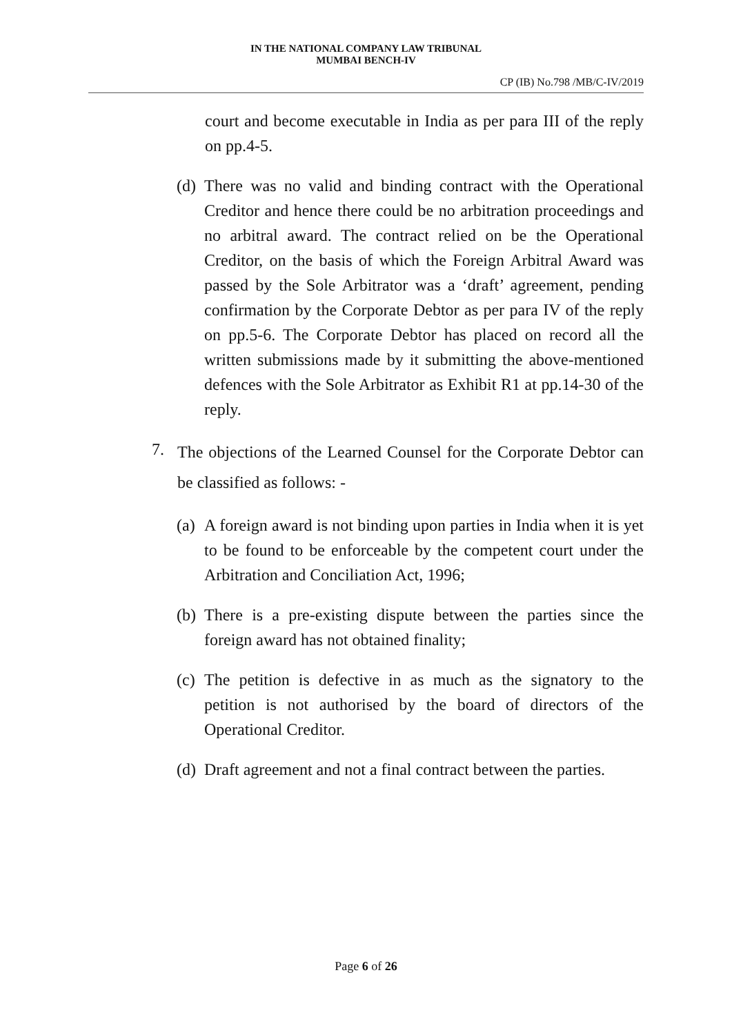IN THE NATIONAL COMPANY LAW TRIBUNAL
MUMBAI BENCH-IV
CP (IB) No.798 /MB/C-IV/2019
court and become executable in India as per para III of the reply on pp.4-5.
(d)
There was no valid and binding contract with the Operational Creditor and hence there could be no arbitration proceedings and no arbitral award. The contract relied on be the Operational Creditor, on the basis of which the Foreign Arbitral Award was passed by the Sole Arbitrator was a ‘draft’ agreement, pending confirmation by the Corporate Debtor as per para IV of the reply on pp.5-6. The Corporate Debtor has placed on record all the written submissions made by it submitting the above-mentioned defences with the Sole Arbitrator as Exhibit R1 at pp.14-30 of the reply.
7.
The objections of the Learned Counsel for the Corporate Debtor can be classified as follows: -
(a)
A foreign award is not binding upon parties in India when it is yet to be found to be enforceable by the competent court under the Arbitration and Conciliation Act, 1996;
(b)
There is a pre-existing dispute between the parties since the foreign award has not obtained finality;
(c)
The petition is defective in as much as the signatory to the petition is not authorised by the board of directors of the Operational Creditor.
(d)
Draft agreement and not a final contract between the parties.
Page 6 of 26